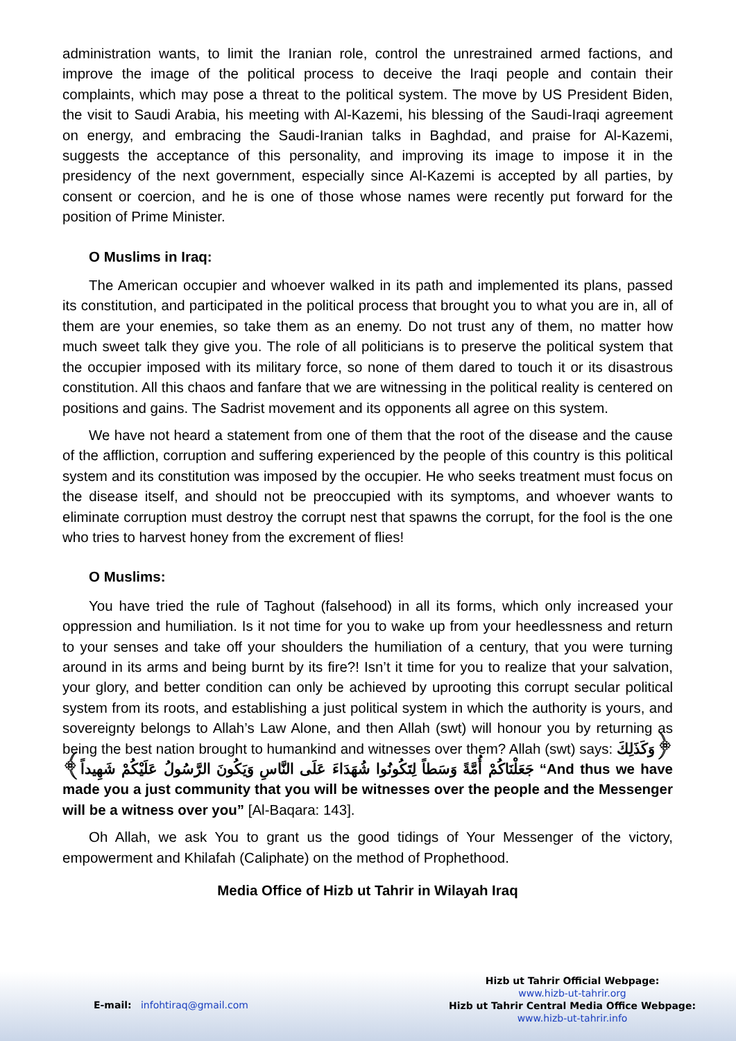administration wants, to limit the Iranian role, control the unrestrained armed factions, and improve the image of the political process to deceive the Iraqi people and contain their complaints, which may pose a threat to the political system. The move by US President Biden, the visit to Saudi Arabia, his meeting with Al-Kazemi, his blessing of the Saudi-Iraqi agreement on energy, and embracing the Saudi-Iranian talks in Baghdad, and praise for Al-Kazemi, suggests the acceptance of this personality, and improving its image to impose it in the presidency of the next government, especially since Al-Kazemi is accepted by all parties, by consent or coercion, and he is one of those whose names were recently put forward for the position of Prime Minister.
O Muslims in Iraq:
The American occupier and whoever walked in its path and implemented its plans, passed its constitution, and participated in the political process that brought you to what you are in, all of them are your enemies, so take them as an enemy. Do not trust any of them, no matter how much sweet talk they give you. The role of all politicians is to preserve the political system that the occupier imposed with its military force, so none of them dared to touch it or its disastrous constitution. All this chaos and fanfare that we are witnessing in the political reality is centered on positions and gains. The Sadrist movement and its opponents all agree on this system.
We have not heard a statement from one of them that the root of the disease and the cause of the affliction, corruption and suffering experienced by the people of this country is this political system and its constitution was imposed by the occupier. He who seeks treatment must focus on the disease itself, and should not be preoccupied with its symptoms, and whoever wants to eliminate corruption must destroy the corrupt nest that spawns the corrupt, for the fool is the one who tries to harvest honey from the excrement of flies!
O Muslims:
You have tried the rule of Taghout (falsehood) in all its forms, which only increased your oppression and humiliation. Is it not time for you to wake up from your heedlessness and return to your senses and take off your shoulders the humiliation of a century, that you were turning around in its arms and being burnt by its fire?! Isn’t it time for you to realize that your salvation, your glory, and better condition can only be achieved by uprooting this corrupt secular political system from its roots, and establishing a just political system in which the authority is yours, and sovereignty belongs to Allah’s Law Alone, and then Allah (swt) will honour you by returning as being the best nation brought to humankind and witnesses over them? Allah (swt) says: ﴿وَكَذَلِكَ جَعَلْنَاكُمْ أُمَّةً وَسَطاً لِتَكُونُوا شُهَدَاءَ عَلَى النَّاسِ وَيَكُونَ الرَّسُولُ عَلَيْكُمْ شَهِيداً﴾ “And thus we have made you a just community that you will be witnesses over the people and the Messenger will be a witness over you” [Al-Baqara: 143].
Oh Allah, we ask You to grant us the good tidings of Your Messenger of the victory, empowerment and Khilafah (Caliphate) on the method of Prophethood.
Media Office of Hizb ut Tahrir in Wilayah Iraq
E-mail: infohtiraq@gmail.com
Hizb ut Tahrir Official Webpage:
www.hizb-ut-tahrir.org
Hizb ut Tahrir Central Media Office Webpage:
www.hizb-ut-tahrir.info